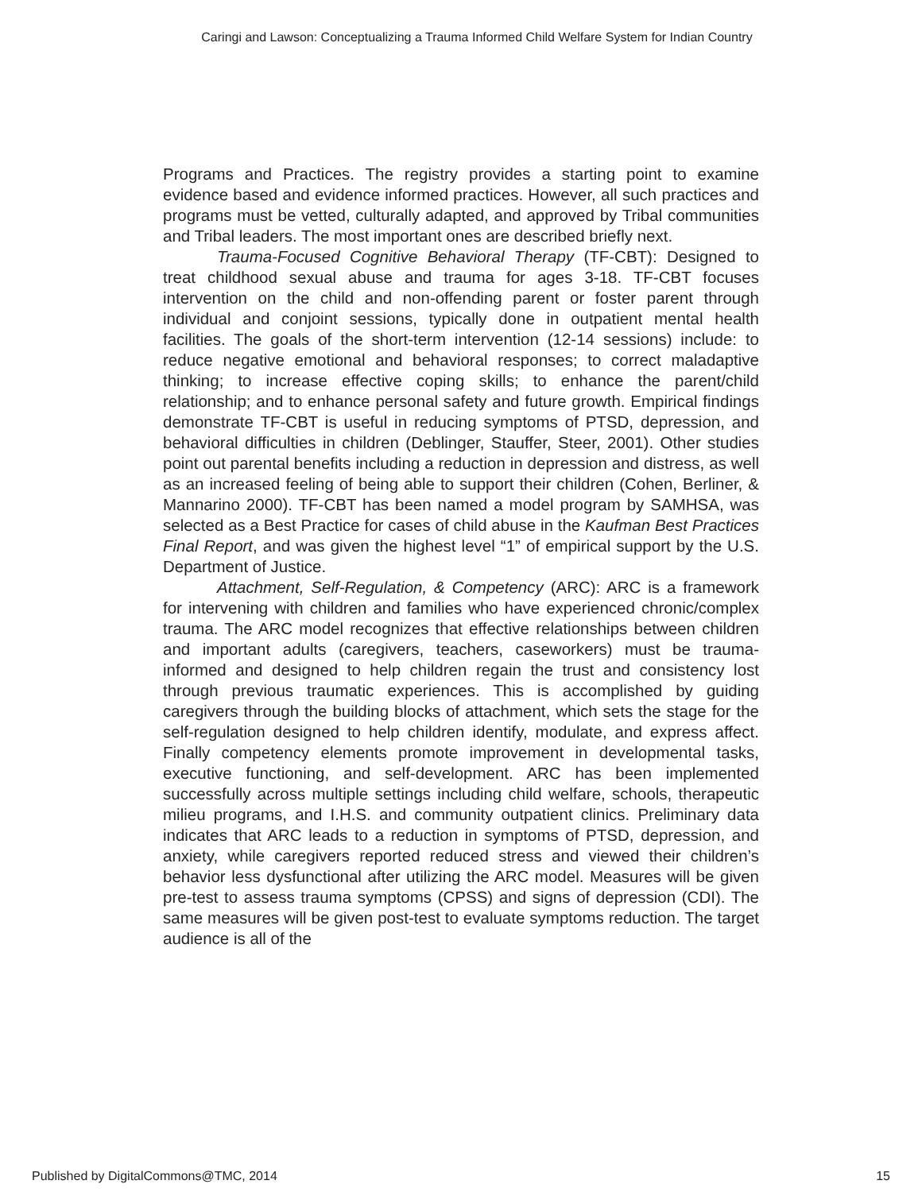Caringi and Lawson: Conceptualizing a Trauma Informed Child Welfare System for Indian Country
Programs and Practices. The registry provides a starting point to examine evidence based and evidence informed practices. However, all such practices and programs must be vetted, culturally adapted, and approved by Tribal communities and Tribal leaders. The most important ones are described briefly next.
Trauma-Focused Cognitive Behavioral Therapy (TF-CBT): Designed to treat childhood sexual abuse and trauma for ages 3-18. TF-CBT focuses intervention on the child and non-offending parent or foster parent through individual and conjoint sessions, typically done in outpatient mental health facilities. The goals of the short-term intervention (12-14 sessions) include: to reduce negative emotional and behavioral responses; to correct maladaptive thinking; to increase effective coping skills; to enhance the parent/child relationship; and to enhance personal safety and future growth. Empirical findings demonstrate TF-CBT is useful in reducing symptoms of PTSD, depression, and behavioral difficulties in children (Deblinger, Stauffer, Steer, 2001). Other studies point out parental benefits including a reduction in depression and distress, as well as an increased feeling of being able to support their children (Cohen, Berliner, & Mannarino 2000). TF-CBT has been named a model program by SAMHSA, was selected as a Best Practice for cases of child abuse in the Kaufman Best Practices Final Report, and was given the highest level “1” of empirical support by the U.S. Department of Justice.
Attachment, Self-Regulation, & Competency (ARC): ARC is a framework for intervening with children and families who have experienced chronic/complex trauma. The ARC model recognizes that effective relationships between children and important adults (caregivers, teachers, caseworkers) must be trauma-informed and designed to help children regain the trust and consistency lost through previous traumatic experiences. This is accomplished by guiding caregivers through the building blocks of attachment, which sets the stage for the self-regulation designed to help children identify, modulate, and express affect. Finally competency elements promote improvement in developmental tasks, executive functioning, and self-development. ARC has been implemented successfully across multiple settings including child welfare, schools, therapeutic milieu programs, and I.H.S. and community outpatient clinics. Preliminary data indicates that ARC leads to a reduction in symptoms of PTSD, depression, and anxiety, while caregivers reported reduced stress and viewed their children’s behavior less dysfunctional after utilizing the ARC model. Measures will be given pre-test to assess trauma symptoms (CPSS) and signs of depression (CDI). The same measures will be given post-test to evaluate symptoms reduction. The target audience is all of the
Published by DigitalCommons@TMC, 2014 15